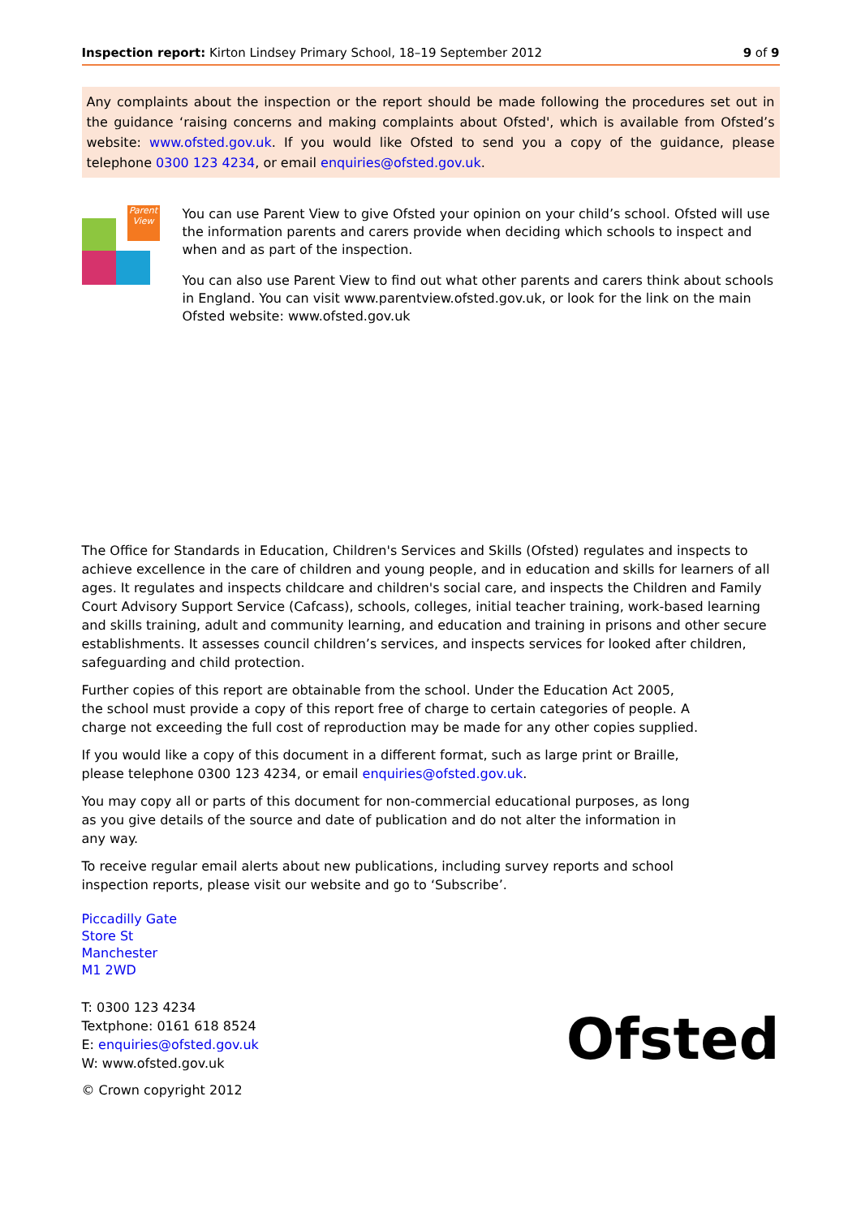Inspection report: Kirton Lindsey Primary School, 18–19 September 2012 9 of 9
Any complaints about the inspection or the report should be made following the procedures set out in the guidance ‘raising concerns and making complaints about Ofsted', which is available from Ofsted’s website: www.ofsted.gov.uk. If you would like Ofsted to send you a copy of the guidance, please telephone 0300 123 4234, or email enquiries@ofsted.gov.uk.
Parent View
You can use Parent View to give Ofsted your opinion on your child’s school. Ofsted will use the information parents and carers provide when deciding which schools to inspect and when and as part of the inspection.
You can also use Parent View to find out what other parents and carers think about schools in England. You can visit www.parentview.ofsted.gov.uk, or look for the link on the main Ofsted website: www.ofsted.gov.uk
The Office for Standards in Education, Children's Services and Skills (Ofsted) regulates and inspects to achieve excellence in the care of children and young people, and in education and skills for learners of all ages. It regulates and inspects childcare and children's social care, and inspects the Children and Family Court Advisory Support Service (Cafcass), schools, colleges, initial teacher training, work-based learning and skills training, adult and community learning, and education and training in prisons and other secure establishments. It assesses council children’s services, and inspects services for looked after children, safeguarding and child protection.
Further copies of this report are obtainable from the school. Under the Education Act 2005, the school must provide a copy of this report free of charge to certain categories of people. A charge not exceeding the full cost of reproduction may be made for any other copies supplied.
If you would like a copy of this document in a different format, such as large print or Braille, please telephone 0300 123 4234, or email enquiries@ofsted.gov.uk.
You may copy all or parts of this document for non-commercial educational purposes, as long as you give details of the source and date of publication and do not alter the information in any way.
To receive regular email alerts about new publications, including survey reports and school inspection reports, please visit our website and go to ‘Subscribe’.
Piccadilly Gate
Store St
Manchester
M1 2WD
T: 0300 123 4234
Textphone: 0161 618 8524
E: enquiries@ofsted.gov.uk
W: www.ofsted.gov.uk
© Crown copyright 2012
Ofsted